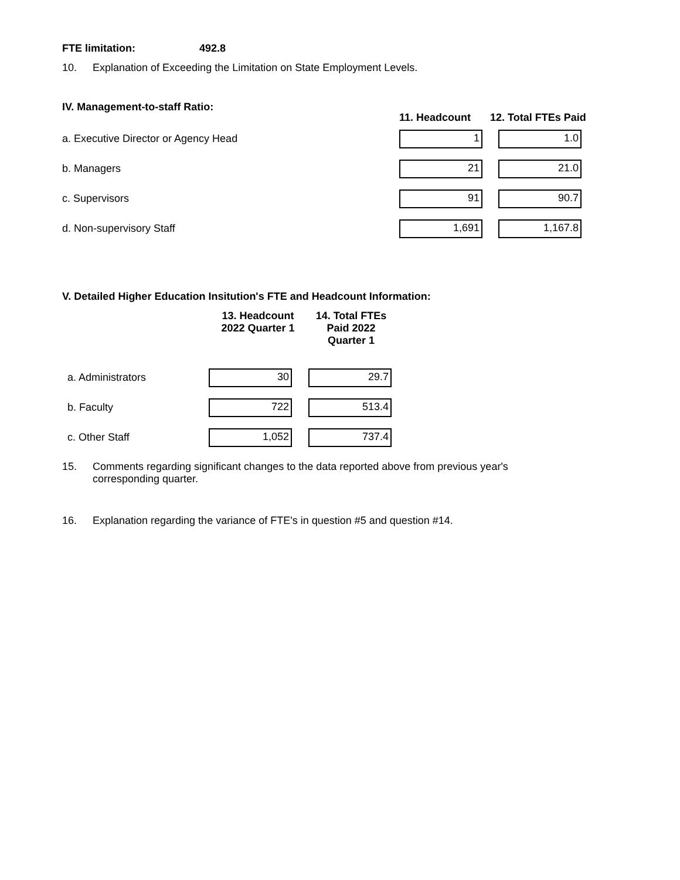FTE limitation: 492.8
10. Explanation of Exceeding the Limitation on State Employment Levels.
| IV. Management-to-staff Ratio: | 11. Headcount | 12. Total FTEs Paid |
| --- | --- | --- |
| a. Executive Director or Agency Head | 1 | 1.0 |
| b. Managers | 21 | 21.0 |
| c. Supervisors | 91 | 90.7 |
| d. Non-supervisory Staff | 1,691 | 1,167.8 |
V. Detailed Higher Education Insitution's FTE and Headcount Information:
| | 13. Headcount 2022 Quarter 1 | 14. Total FTEs Paid 2022 Quarter 1 |
| --- | --- | --- |
| a. Administrators | 30 | 29.7 |
| b. Faculty | 722 | 513.4 |
| c. Other Staff | 1,052 | 737.4 |
15. Comments regarding significant changes to the data reported above from previous year's
corresponding quarter.
16. Explanation regarding the variance of FTE's in question #5 and question #14.